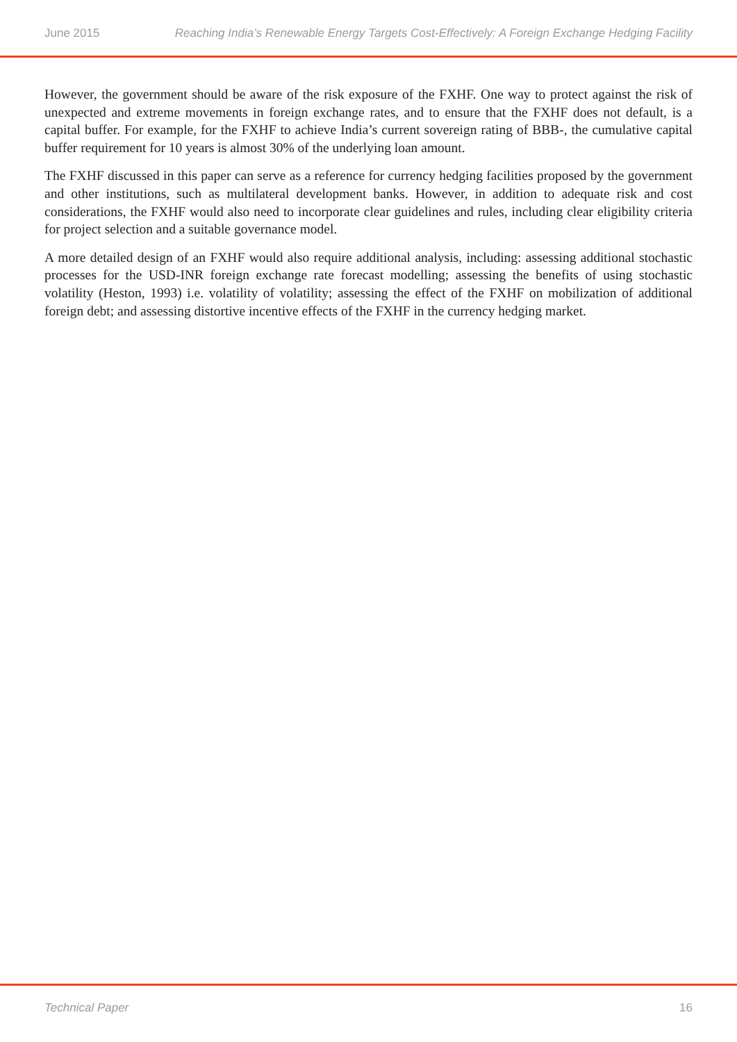June 2015 Reaching India’s Renewable Energy Targets Cost-Effectively: A Foreign Exchange Hedging Facility
However, the government should be aware of the risk exposure of the FXHF. One way to protect against the risk of unexpected and extreme movements in foreign exchange rates, and to ensure that the FXHF does not default, is a capital buffer. For example, for the FXHF to achieve India’s current sovereign rating of BBB-, the cumulative capital buffer requirement for 10 years is almost 30% of the underlying loan amount.
The FXHF discussed in this paper can serve as a reference for currency hedging facilities proposed by the government and other institutions, such as multilateral development banks. However, in addition to adequate risk and cost considerations, the FXHF would also need to incorporate clear guidelines and rules, including clear eligibility criteria for project selection and a suitable governance model.
A more detailed design of an FXHF would also require additional analysis, including: assessing additional stochastic processes for the USD-INR foreign exchange rate forecast modelling; assessing the benefits of using stochastic volatility (Heston, 1993) i.e. volatility of volatility; assessing the effect of the FXHF on mobilization of additional foreign debt; and assessing distortive incentive effects of the FXHF in the currency hedging market.
Technical Paper 16